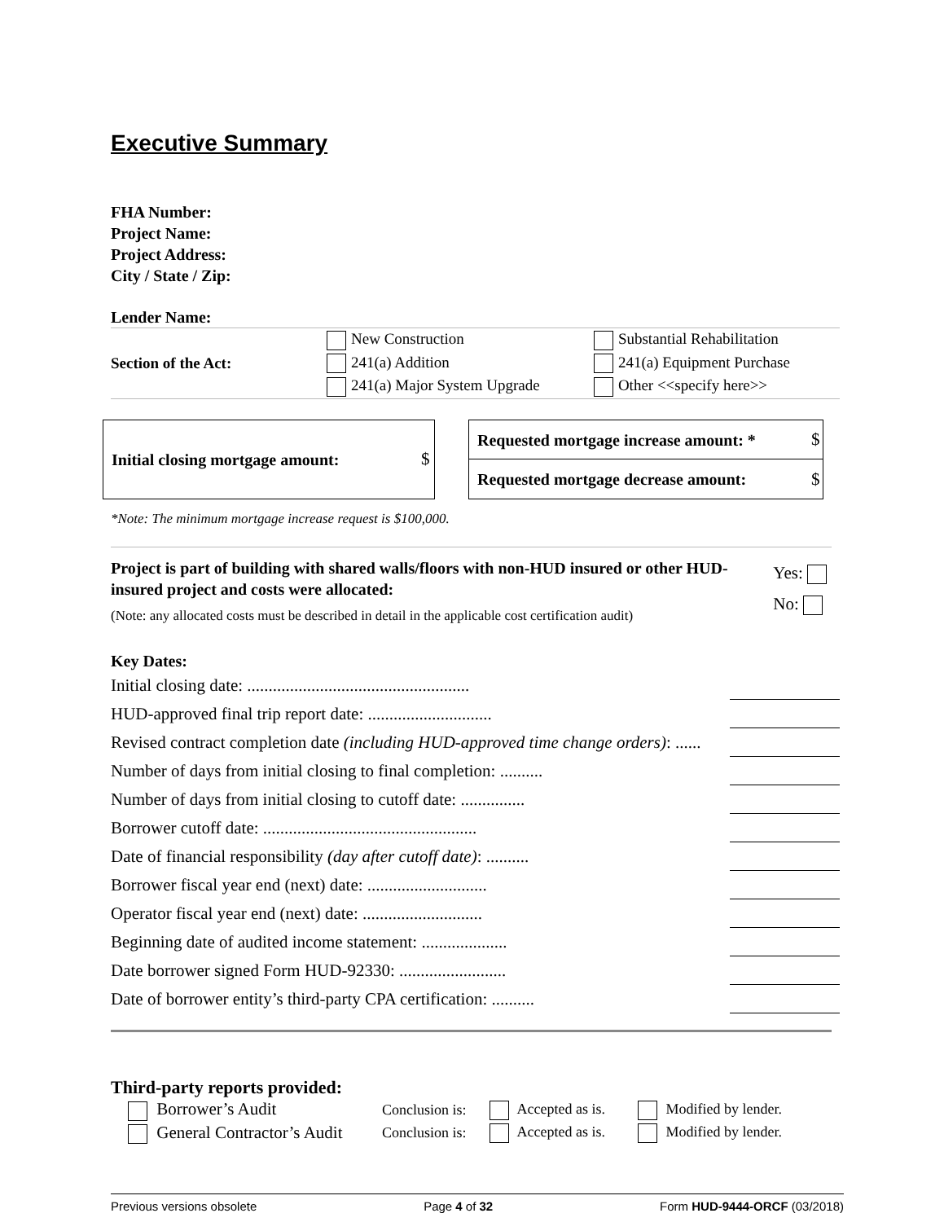Executive Summary
FHA Number:
Project Name:
Project Address:
City / State / Zip:
Lender Name:
| Section of the Act: | New Construction | Substantial Rehabilitation |
| | 241(a) Addition | 241(a) Equipment Purchase |
| | 241(a) Major System Upgrade | Other <<specify here>> |
| Initial closing mortgage amount: | $ |
| Requested mortgage increase amount: * | $ |
| Requested mortgage decrease amount: | $ |
*Note: The minimum mortgage increase request is $100,000.
Project is part of building with shared walls/floors with non-HUD insured or other HUD-insured project and costs were allocated:
(Note: any allocated costs must be described in detail in the applicable cost certification audit)
Yes:
No:
Key Dates:
| Initial closing date: .................................................... | |
| HUD-approved final trip report date: ............................. | |
| Revised contract completion date (including HUD-approved time change orders) : ...... | |
| Number of days from initial closing to final completion: .......... | |
| Number of days from initial closing to cutoff date: ............... | |
| Borrower cutoff date: .................................................. | |
| Date of financial responsibility (day after cutoff date) : .......... | |
| Borrower fiscal year end (next) date: ............................ | |
| Operator fiscal year end (next) date: ............................ | |
| Beginning date of audited income statement: .................... | |
| Date borrower signed Form HUD-92330: ......................... | |
| Date of borrower entity’s third-party CPA certification: .......... | |
Third-party reports provided:
| Borrower’s Audit | Conclusion is: | Accepted as is. | Modified by lender. |
| General Contractor’s Audit | Conclusion is: | Accepted as is. | Modified by lender. |
Previous versions obsolete Page 4 of 32 Form HUD-9444-ORCF (03/2018)